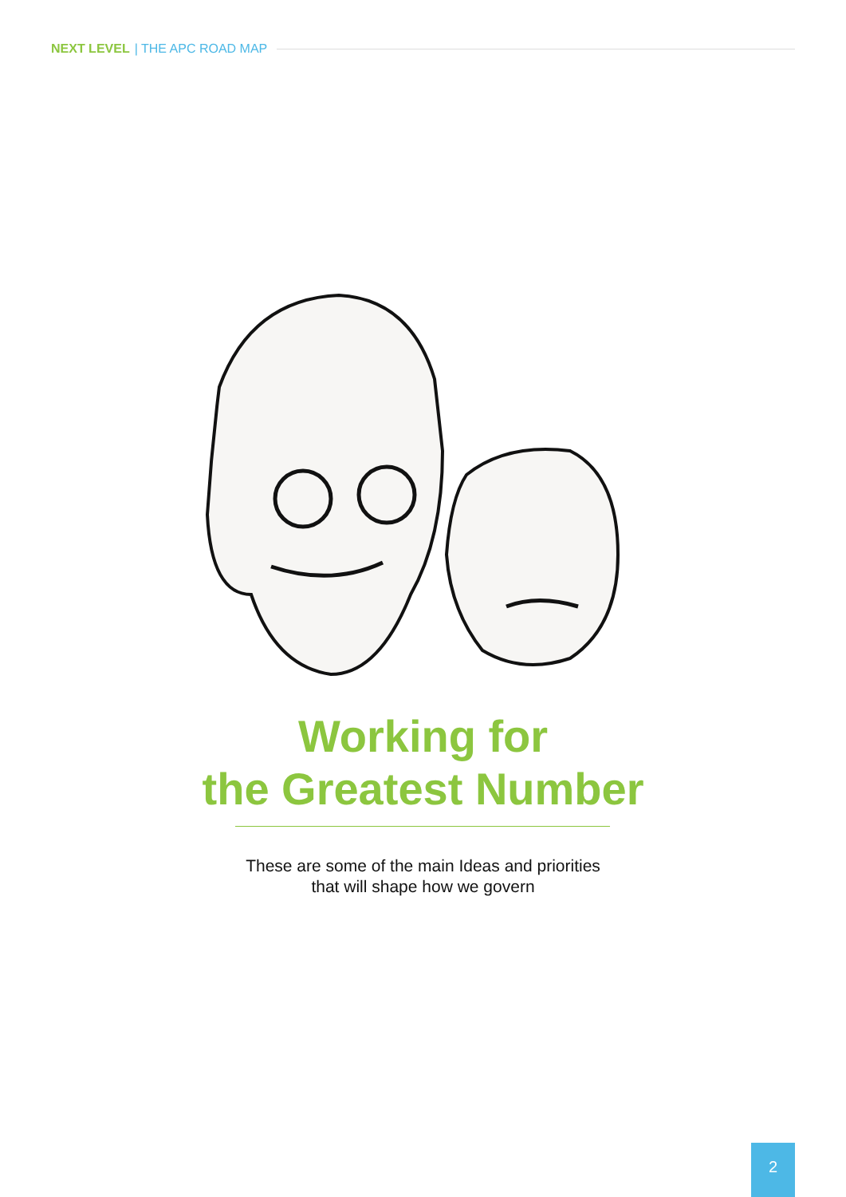NEXT LEVEL | THE APC ROAD MAP
Working for
the Greatest Number
These are some of the main Ideas and priorities
that will shape how we govern
2